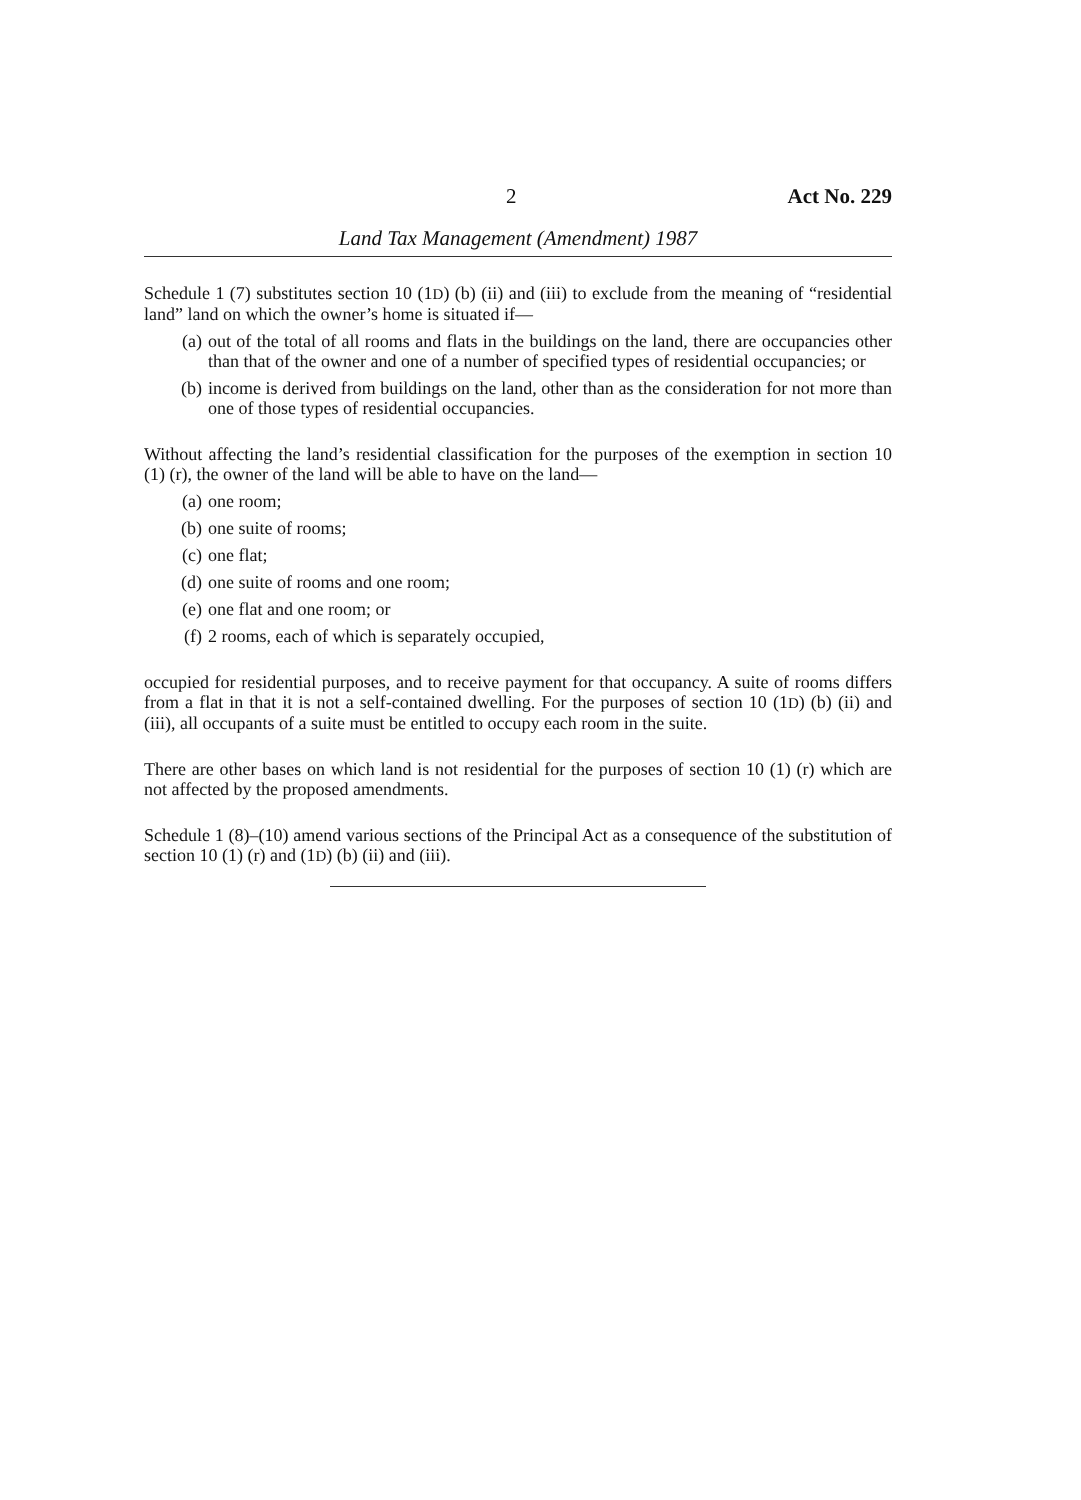2 Act No. 229
Land Tax Management (Amendment) 1987
Schedule 1 (7) substitutes section 10 (1D) (b) (ii) and (iii) to exclude from the meaning of “residential land” land on which the owner’s home is situated if—
(a) out of the total of all rooms and flats in the buildings on the land, there are occupancies other than that of the owner and one of a number of specified types of residential occupancies; or
(b) income is derived from buildings on the land, other than as the consideration for not more than one of those types of residential occupancies.
Without affecting the land’s residential classification for the purposes of the exemption in section 10 (1) (r), the owner of the land will be able to have on the land—
(a) one room;
(b) one suite of rooms;
(c) one flat;
(d) one suite of rooms and one room;
(e) one flat and one room; or
(f) 2 rooms, each of which is separately occupied,
occupied for residential purposes, and to receive payment for that occupancy. A suite of rooms differs from a flat in that it is not a self-contained dwelling. For the purposes of section 10 (1D) (b) (ii) and (iii), all occupants of a suite must be entitled to occupy each room in the suite.
There are other bases on which land is not residential for the purposes of section 10 (1) (r) which are not affected by the proposed amendments.
Schedule 1 (8)–(10) amend various sections of the Principal Act as a consequence of the substitution of section 10 (1) (r) and (1D) (b) (ii) and (iii).